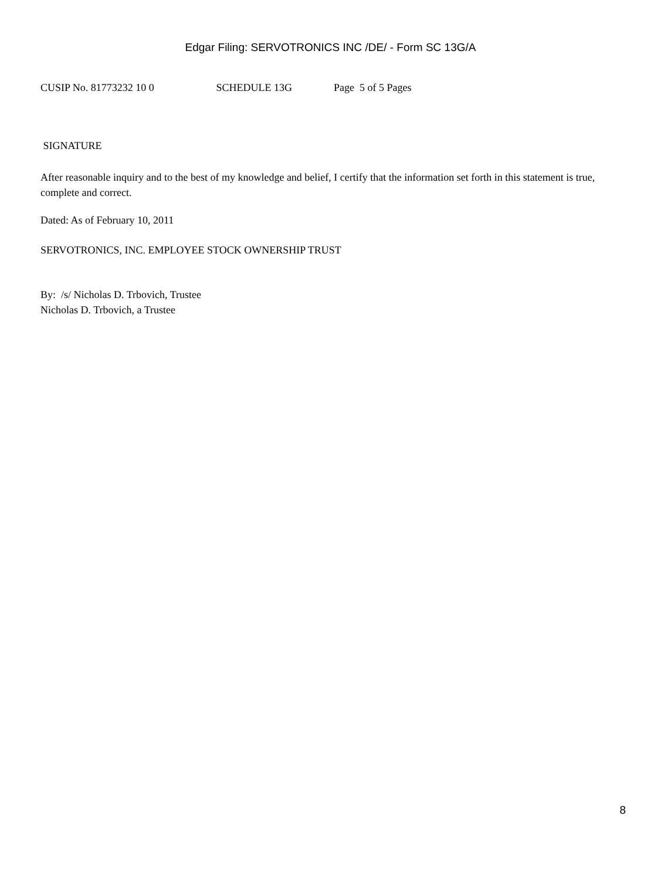Edgar Filing: SERVOTRONICS INC /DE/ - Form SC 13G/A
CUSIP No. 81773232 10 0 SCHEDULE 13G Page 5 of 5 Pages
SIGNATURE
After reasonable inquiry and to the best of my knowledge and belief, I certify that the information set forth in this statement is true, complete and correct.
Dated: As of February 10, 2011
SERVOTRONICS, INC. EMPLOYEE STOCK OWNERSHIP TRUST
By: /s/ Nicholas D. Trbovich, Trustee
Nicholas D. Trbovich, a Trustee
8